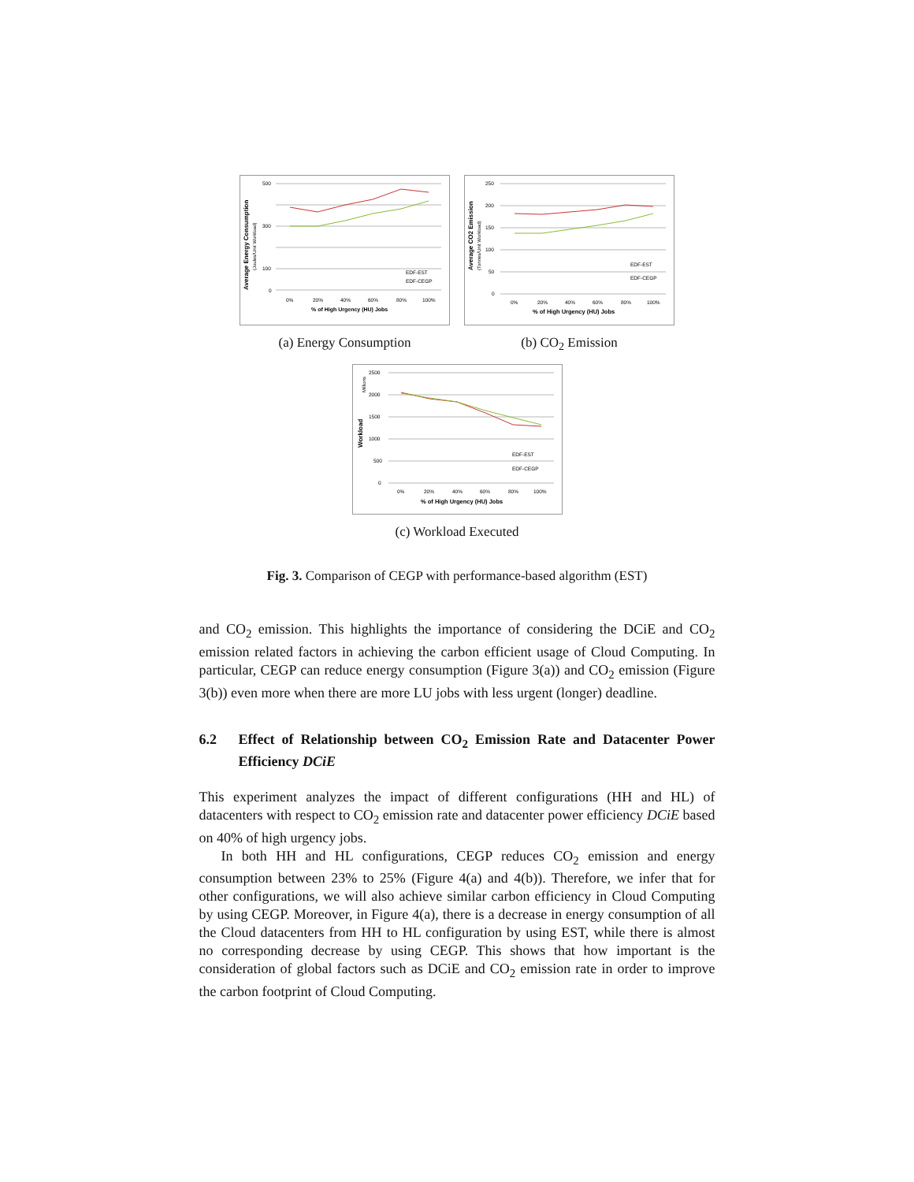Average Energy Consumption
(Joules/Unit Workload)
500
300
100
0
0%
20%
40%
60%
80%
100%
% of High Urgency (HU) Jobs
EDF-EST
EDF-CEGP
(a) Energy Consumption
Average CO2 Emission
(Tonnes/Unit Workload)
250
200
150
100
50
0
0%
20%
40%
60%
80%
100%
% of High Urgency (HU) Jobs
EDF-EST
EDF-CEGP
(b) CO<sub>2</sub> Emission
Workload
Millions
2500
2000
1500
1000
500
0
0%
20%
40%
60%
80%
100%
% of High Urgency (HU) Jobs
EDF-EST
EDF-CEGP
(c) Workload Executed
Fig. 3. Comparison of CEGP with performance-based algorithm (EST)
and CO<sub>2</sub> emission. This highlights the importance of considering the DCiE and CO<sub>2</sub> emission related factors in achieving the carbon efficient usage of Cloud Computing. In particular, CEGP can reduce energy consumption (Figure 3(a)) and CO<sub>2</sub> emission (Figure 3(b)) even more when there are more LU jobs with less urgent (longer) deadline.
6.2 Effect of Relationship between CO<sub>2</sub> Emission Rate and Datacenter Power Efficiency DCiE
This experiment analyzes the impact of different configurations (HH and HL) of datacenters with respect to CO<sub>2</sub> emission rate and datacenter power efficiency DCiE based on 40% of high urgency jobs.
In both HH and HL configurations, CEGP reduces CO<sub>2</sub> emission and energy consumption between 23% to 25% (Figure 4(a) and 4(b)). Therefore, we infer that for other configurations, we will also achieve similar carbon efficiency in Cloud Computing by using CEGP. Moreover, in Figure 4(a), there is a decrease in energy consumption of all the Cloud datacenters from HH to HL configuration by using EST, while there is almost no corresponding decrease by using CEGP. This shows that how important is the consideration of global factors such as DCiE and CO<sub>2</sub> emission rate in order to improve the carbon footprint of Cloud Computing.